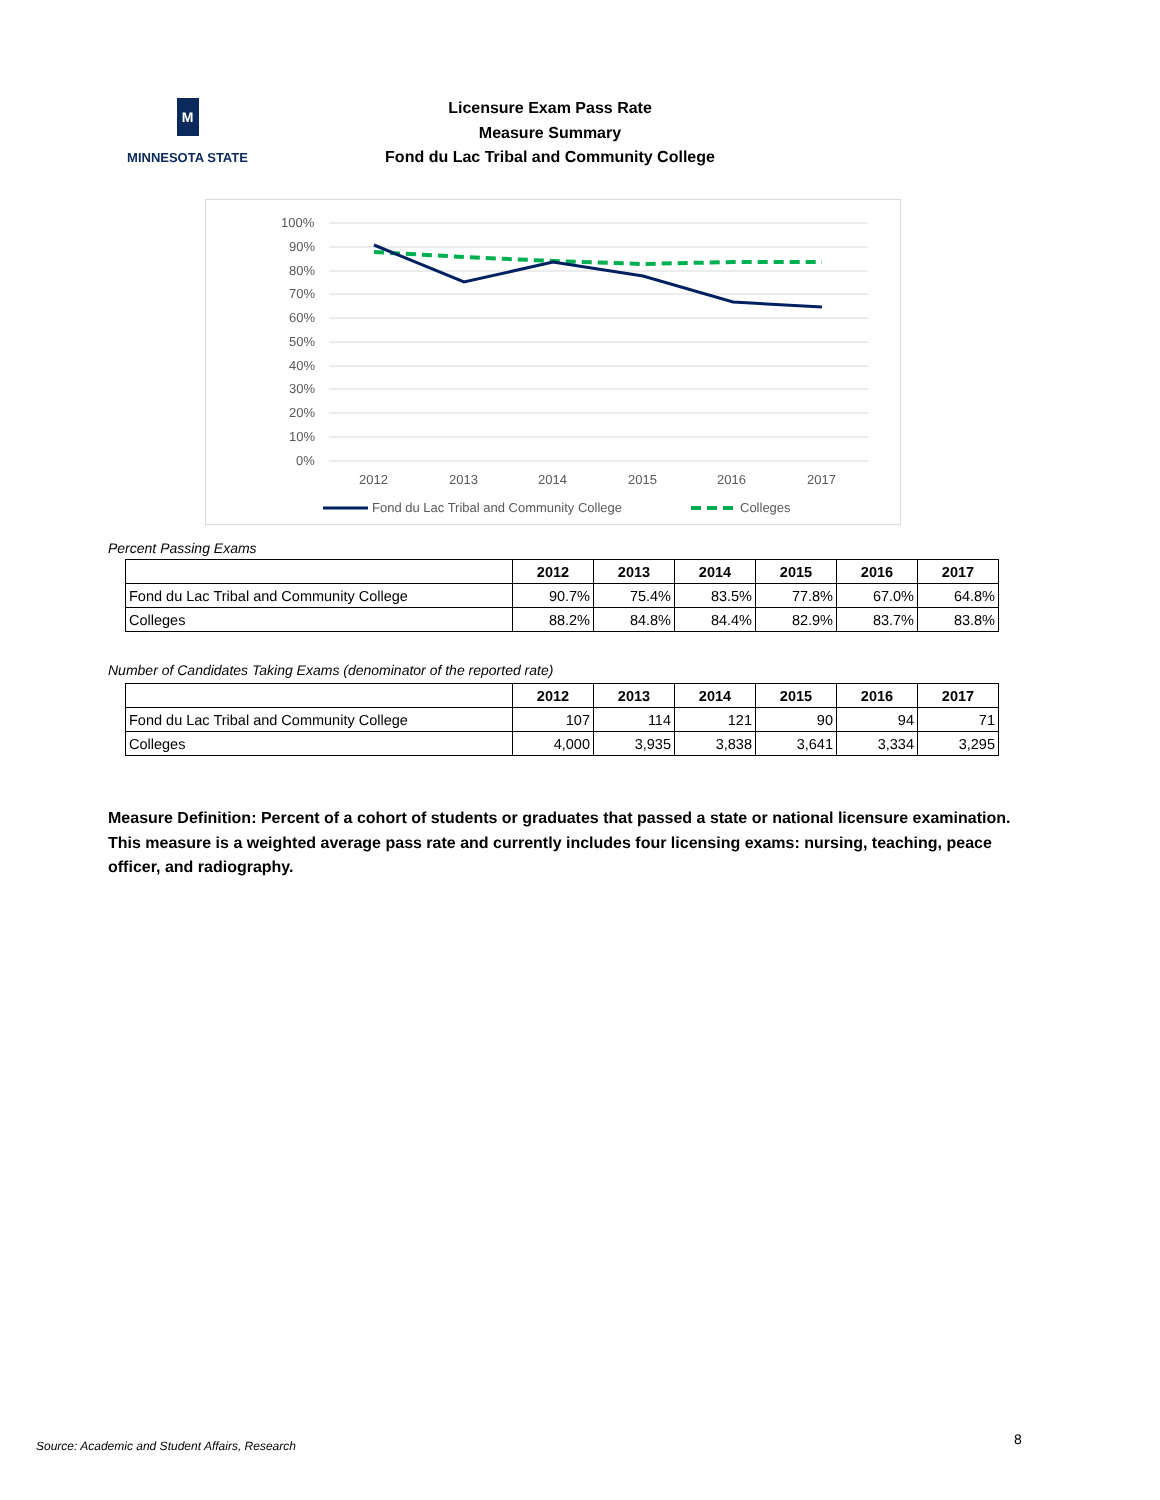M
MINNESOTA STATE
Licensure Exam Pass Rate
Measure Summary
Fond du Lac Tribal and Community College
100%
90%
80%
70%
60%
50%
40%
30%
20%
10%
0%
2012
2013
2014
2015
2016
2017
Fond du Lac Tribal and Community College
Colleges
Percent Passing Exams
| | 2012 | 2013 | 2014 | 2015 | 2016 | 2017 |
| Fond du Lac Tribal and Community College | 90.7% | 75.4% | 83.5% | 77.8% | 67.0% | 64.8% |
| Colleges | 88.2% | 84.8% | 84.4% | 82.9% | 83.7% | 83.8% |
Number of Candidates Taking Exams (denominator of the reported rate)
| | 2012 | 2013 | 2014 | 2015 | 2016 | 2017 |
| Fond du Lac Tribal and Community College | 107 | 114 | 121 | 90 | 94 | 71 |
| Colleges | 4,000 | 3,935 | 3,838 | 3,641 | 3,334 | 3,295 |
Measure Definition: Percent of a cohort of students or graduates that passed a state or national licensure examination. This measure is a weighted average pass rate and currently includes four licensing exams: nursing, teaching, peace officer, and radiography.
Source: Academic and Student Affairs, Research
8